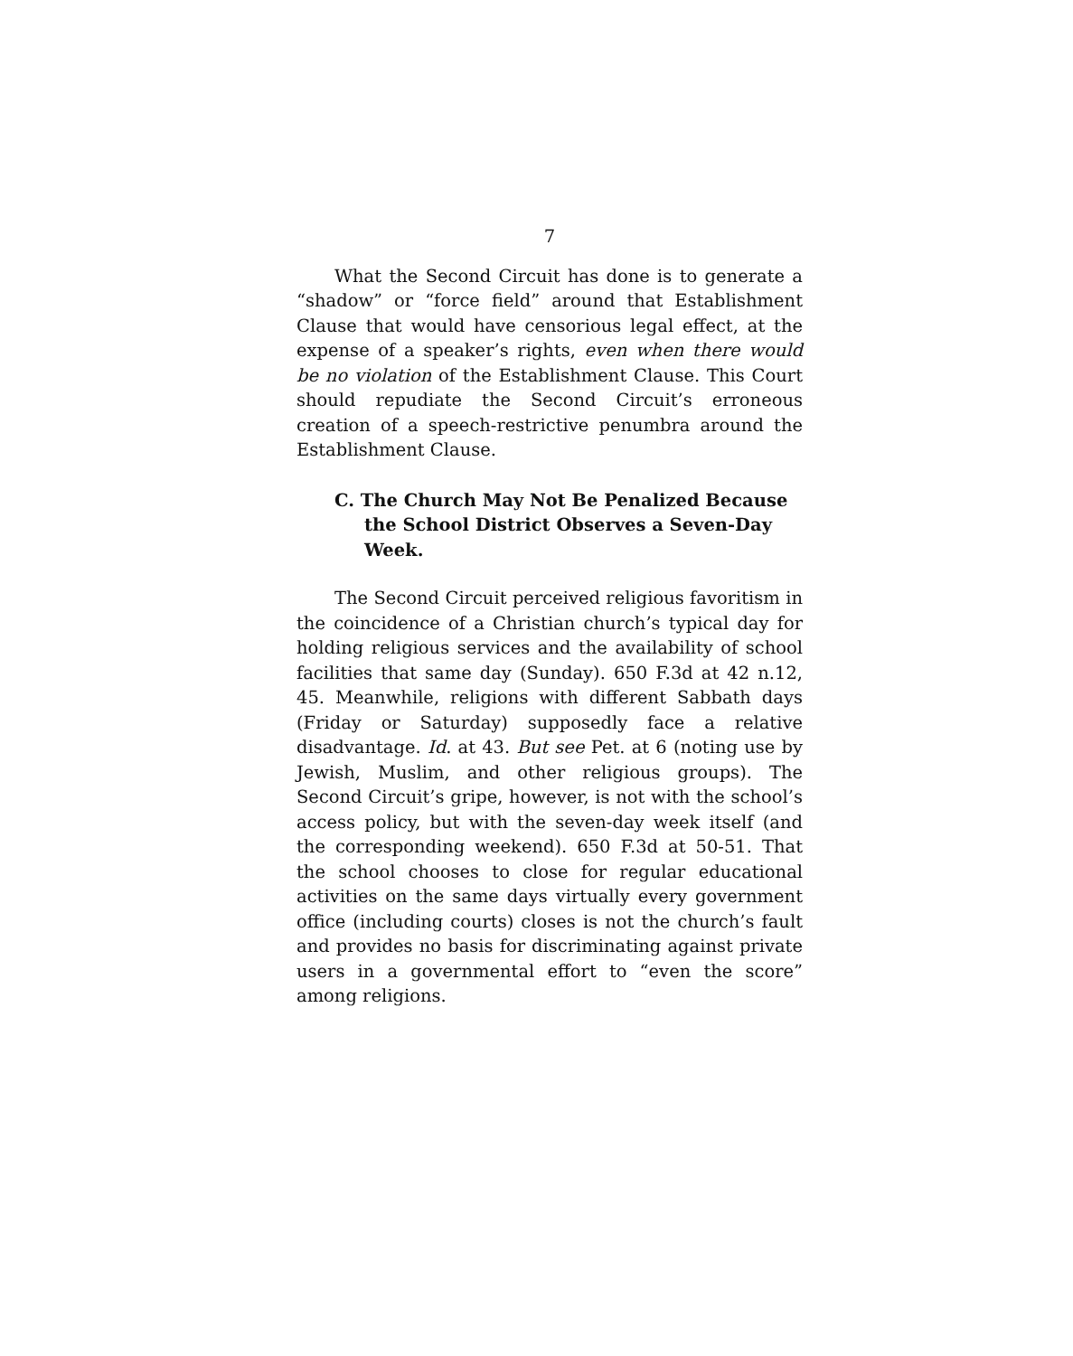7
What the Second Circuit has done is to generate a “shadow” or “force field” around that Establishment Clause that would have censorious legal effect, at the expense of a speaker’s rights, even when there would be no violation of the Establishment Clause. This Court should repudiate the Second Circuit’s erroneous creation of a speech-restrictive penumbra around the Establishment Clause.
C. The Church May Not Be Penalized Because the School District Observes a Seven-Day Week.
The Second Circuit perceived religious favoritism in the coincidence of a Christian church’s typical day for holding religious services and the availability of school facilities that same day (Sunday). 650 F.3d at 42 n.12, 45. Meanwhile, religions with different Sabbath days (Friday or Saturday) supposedly face a relative disadvantage. Id. at 43. But see Pet. at 6 (noting use by Jewish, Muslim, and other religious groups). The Second Circuit’s gripe, however, is not with the school’s access policy, but with the seven-day week itself (and the corresponding weekend). 650 F.3d at 50-51. That the school chooses to close for regular educational activities on the same days virtually every government office (including courts) closes is not the church’s fault and provides no basis for discriminating against private users in a governmental effort to “even the score” among religions.